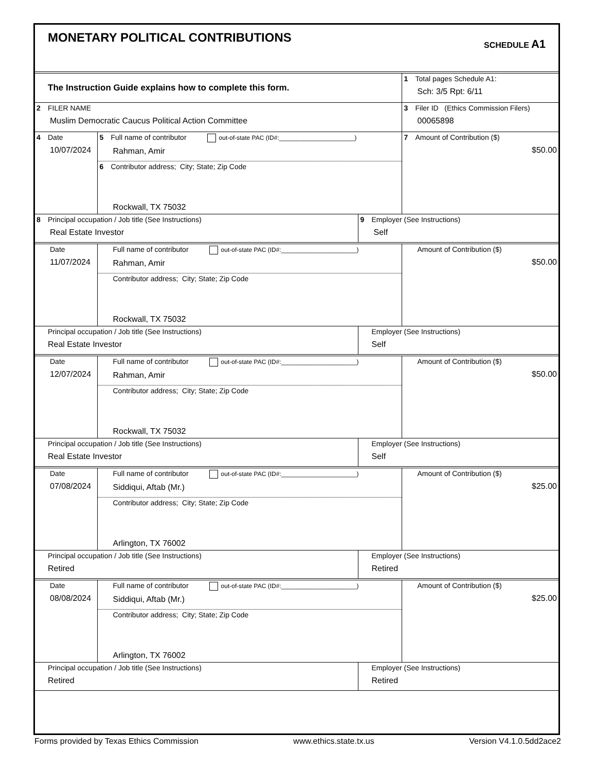| MONETARY POLITICAL CONTRIBUTIONS | SCHEDULE A1 |
| The Instruction Guide explains how to complete this form. | 1 Total pages Schedule A1: Sch: 3/5 Rpt: 6/11 |
| 2 FILER NAME Muslim Democratic Caucus Political Action Committee | 3 Filer ID (Ethics Commission Filers) 00065898 |
| 4 Date 10/07/2024 | 5 Full name of contributor out-of-state PAC (ID#:______________________) Rahman, Amir 6 Contributor address; City; State; Zip Code Rockwall, TX 75032 | | 7 Amount of Contribution ($) $50.00 |
| 8 Principal occupation / Job title (See Instructions) Real Estate Investor | | 9 Employer (See Instructions) Self | |
| Date 11/07/2024 | Full name of contributor out-of-state PAC (ID#:______________________) Rahman, Amir Contributor address; City; State; Zip Code Rockwall, TX 75032 | | Amount of Contribution ($) $50.00 |
| Principal occupation / Job title (See Instructions) Real Estate Investor | | Employer (See Instructions) Self | |
| Date 12/07/2024 | Full name of contributor out-of-state PAC (ID#:______________________) Rahman, Amir Contributor address; City; State; Zip Code Rockwall, TX 75032 | | Amount of Contribution ($) $50.00 |
| Principal occupation / Job title (See Instructions) Real Estate Investor | | Employer (See Instructions) Self | |
| Date 07/08/2024 | Full name of contributor out-of-state PAC (ID#:______________________) Siddiqui, Aftab (Mr.) Contributor address; City; State; Zip Code Arlington, TX 76002 | | Amount of Contribution ($) $25.00 |
| Principal occupation / Job title (See Instructions) Retired | | Employer (See Instructions) Retired | |
| Date 08/08/2024 | Full name of contributor out-of-state PAC (ID#:______________________) Siddiqui, Aftab (Mr.) Contributor address; City; State; Zip Code Arlington, TX 76002 | | Amount of Contribution ($) $25.00 |
| Principal occupation / Job title (See Instructions) Retired | | Employer (See Instructions) Retired | |
Forms provided by Texas Ethics Commission www.ethics.state.tx.us Version V4.1.0.5dd2ace2